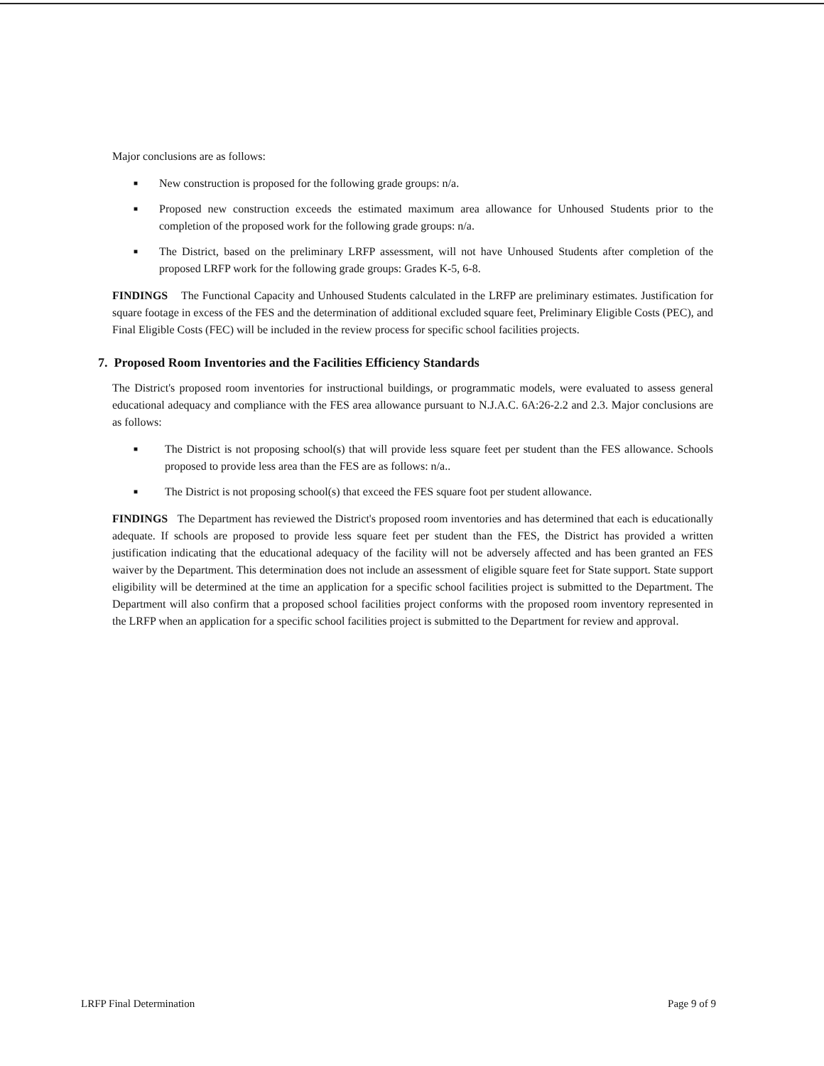Major conclusions are as follows:
■ New construction is proposed for the following grade groups: n/a.
■ Proposed new construction exceeds the estimated maximum area allowance for Unhoused Students prior to the completion of the proposed work for the following grade groups: n/a.
■ The District, based on the preliminary LRFP assessment, will not have Unhoused Students after completion of the proposed LRFP work for the following grade groups: Grades K-5, 6-8.
FINDINGS The Functional Capacity and Unhoused Students calculated in the LRFP are preliminary estimates. Justification for square footage in excess of the FES and the determination of additional excluded square feet, Preliminary Eligible Costs (PEC), and Final Eligible Costs (FEC) will be included in the review process for specific school facilities projects.
7. Proposed Room Inventories and the Facilities Efficiency Standards
The District's proposed room inventories for instructional buildings, or programmatic models, were evaluated to assess general educational adequacy and compliance with the FES area allowance pursuant to N.J.A.C. 6A:26-2.2 and 2.3. Major conclusions are as follows:
■ The District is not proposing school(s) that will provide less square feet per student than the FES allowance. Schools proposed to provide less area than the FES are as follows: n/a..
■ The District is not proposing school(s) that exceed the FES square foot per student allowance.
FINDINGS The Department has reviewed the District's proposed room inventories and has determined that each is educationally adequate. If schools are proposed to provide less square feet per student than the FES, the District has provided a written justification indicating that the educational adequacy of the facility will not be adversely affected and has been granted an FES waiver by the Department. This determination does not include an assessment of eligible square feet for State support. State support eligibility will be determined at the time an application for a specific school facilities project is submitted to the Department. The Department will also confirm that a proposed school facilities project conforms with the proposed room inventory represented in the LRFP when an application for a specific school facilities project is submitted to the Department for review and approval.
LRFP Final Determination Page 9 of 9